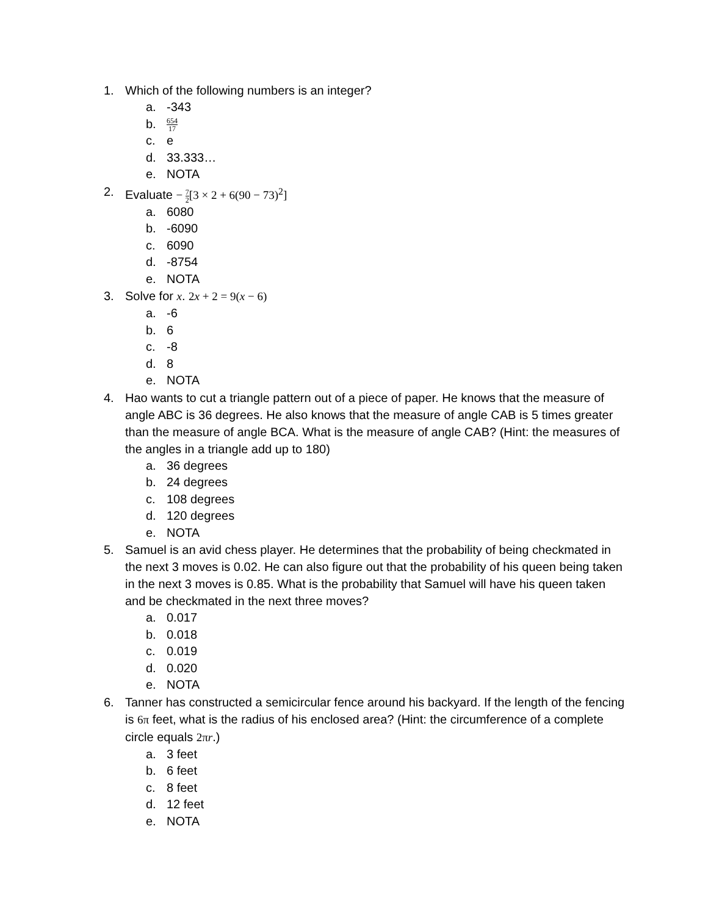1. Which of the following numbers is an integer?
a. -343
b.
654 17
c. e
d. 33.333…
e. NOTA
2. Evaluate − 7 2[3 × 2 + 6(90 − 73)<sup>2</sup>]
a. 6080
b. -6090
c. 6090
d. -8754
e. NOTA
3. Solve for x. 2x + 2 = 9(x − 6)
a. -6
b. 6
c. -8
d. 8
e. NOTA
4. Hao wants to cut a triangle pattern out of a piece of paper. He knows that the measure of angle ABC is 36 degrees. He also knows that the measure of angle CAB is 5 times greater than the measure of angle BCA. What is the measure of angle CAB? (Hint: the measures of the angles in a triangle add up to 180)
a. 36 degrees
b. 24 degrees
c. 108 degrees
d. 120 degrees
e. NOTA
5. Samuel is an avid chess player. He determines that the probability of being checkmated in the next 3 moves is 0.02. He can also figure out that the probability of his queen being taken in the next 3 moves is 0.85. What is the probability that Samuel will have his queen taken and be checkmated in the next three moves?
a. 0.017
b. 0.018
c. 0.019
d. 0.020
e. NOTA
6. Tanner has constructed a semicircular fence around his backyard. If the length of the fencing is 6π feet, what is the radius of his enclosed area? (Hint: the circumference of a complete circle equals 2πr.)
a. 3 feet
b. 6 feet
c. 8 feet
d. 12 feet
e. NOTA